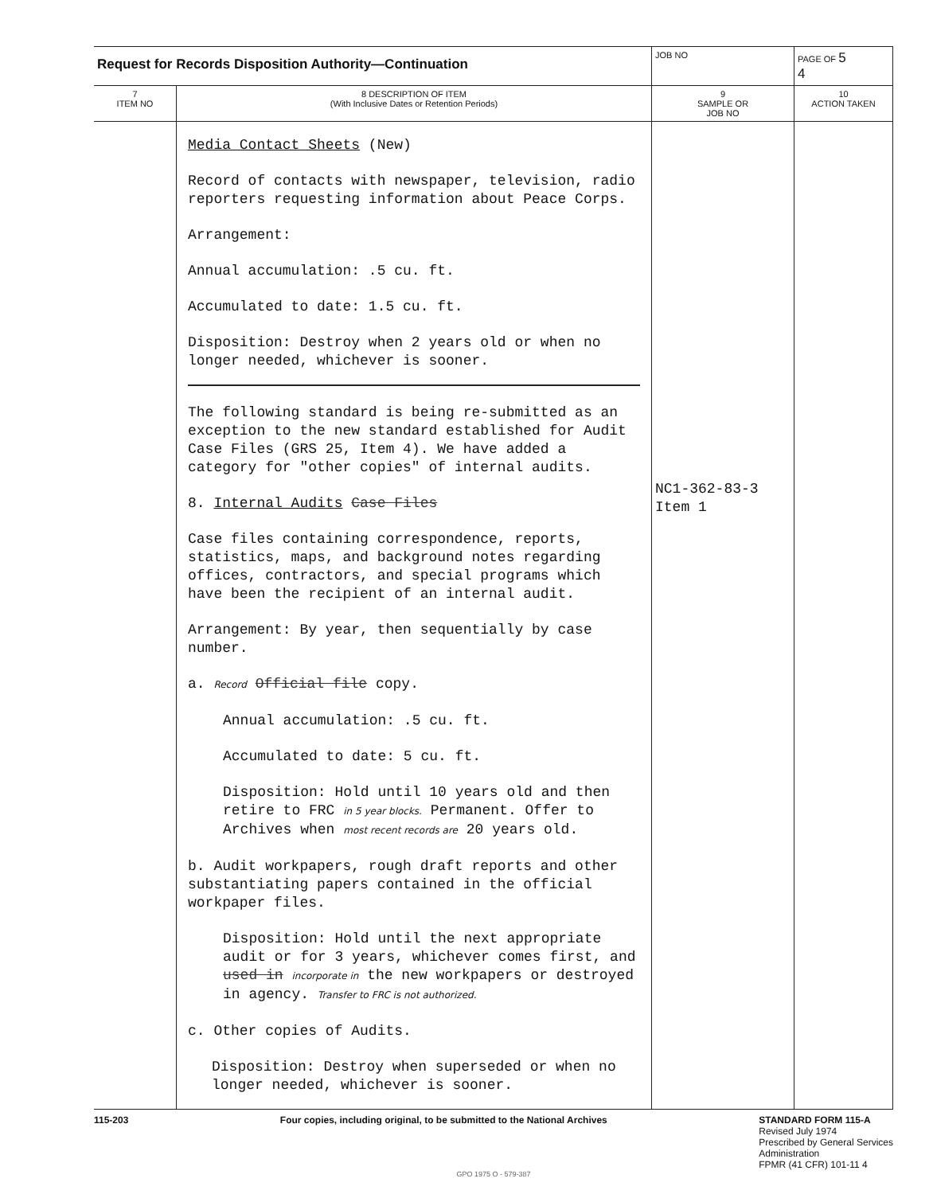| Request for Records Disposition Authority—Continuation | | JOB NO | PAGE OF 5 4 |
| 7 ITEM NO | 8 DESCRIPTION OF ITEM (With Inclusive Dates or Retention Periods) | 9 SAMPLE OR JOB NO | 10 ACTION TAKEN |
| | Media Contact Sheets (New) Record of contacts with newspaper, television, radio reporters requesting information about Peace Corps. Arrangement: Annual accumulation: .5 cu. ft. Accumulated to date: 1.5 cu. ft. Disposition: Destroy when 2 years old or when no longer needed, whichever is sooner. The following standard is being re-submitted as an exception to the new standard established for Audit Case Files (GRS 25, Item 4). We have added a category for "other copies" of internal audits. 8. Internal Audits Case Files Case files containing correspondence, reports, statistics, maps, and background notes regarding offices, contractors, and special programs which have been the recipient of an internal audit. Arrangement: By year, then sequentially by case number. a. Record Official file copy. Annual accumulation: .5 cu. ft. Accumulated to date: 5 cu. ft. Disposition: Hold until 10 years old and then retire to FRC in 5 year blocks. Permanent. Offer to Archives when most recent records are 20 years old. b. Audit workpapers, rough draft reports and other substantiating papers contained in the official workpaper files. Disposition: Hold until the next appropriate audit or for 3 years, whichever comes first, and used in incorporate in the new workpapers or destroyed in agency. Transfer to FRC is not authorized. c. Other copies of Audits. Disposition: Destroy when superseded or when no longer needed, whichever is sooner. | NC1-362-83-3 Item 1 | |
115-203 Four copies, including original, to be submitted to the National Archives STANDARD FORM 115-A
Revised July 1974
Prescribed by General Services
Administration
FPMR (41 CFR) 101-11 4
GPO 1975 O - 579-387